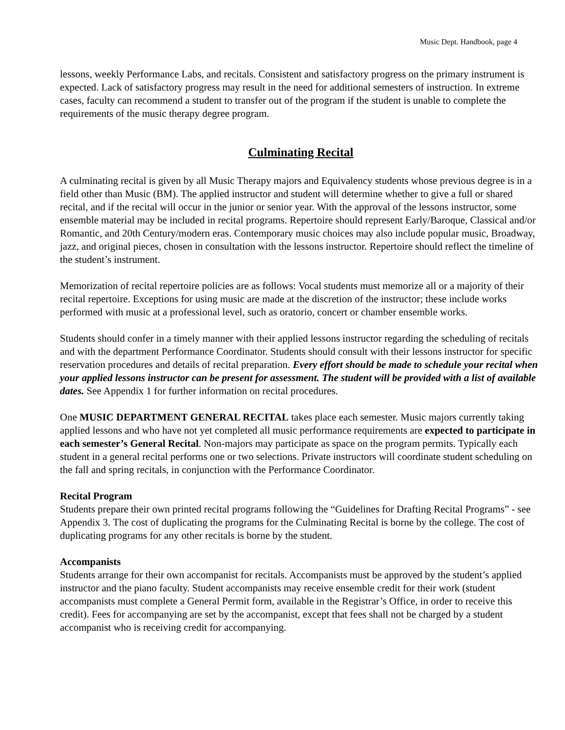Music Dept. Handbook, page 4
lessons, weekly Performance Labs, and recitals. Consistent and satisfactory progress on the primary instrument is expected. Lack of satisfactory progress may result in the need for additional semesters of instruction. In extreme cases, faculty can recommend a student to transfer out of the program if the student is unable to complete the requirements of the music therapy degree program.
Culminating Recital
A culminating recital is given by all Music Therapy majors and Equivalency students whose previous degree is in a field other than Music (BM). The applied instructor and student will determine whether to give a full or shared recital, and if the recital will occur in the junior or senior year. With the approval of the lessons instructor, some ensemble material may be included in recital programs. Repertoire should represent Early/Baroque, Classical and/or Romantic, and 20th Century/modern eras. Contemporary music choices may also include popular music, Broadway, jazz, and original pieces, chosen in consultation with the lessons instructor. Repertoire should reflect the timeline of the student’s instrument.
Memorization of recital repertoire policies are as follows: Vocal students must memorize all or a majority of their recital repertoire. Exceptions for using music are made at the discretion of the instructor; these include works performed with music at a professional level, such as oratorio, concert or chamber ensemble works.
Students should confer in a timely manner with their applied lessons instructor regarding the scheduling of recitals and with the department Performance Coordinator. Students should consult with their lessons instructor for specific reservation procedures and details of recital preparation. Every effort should be made to schedule your recital when your applied lessons instructor can be present for assessment. The student will be provided with a list of available dates. See Appendix 1 for further information on recital procedures.
One MUSIC DEPARTMENT GENERAL RECITAL takes place each semester. Music majors currently taking applied lessons and who have not yet completed all music performance requirements are expected to participate in each semester’s General Recital. Non-majors may participate as space on the program permits. Typically each student in a general recital performs one or two selections. Private instructors will coordinate student scheduling on the fall and spring recitals, in conjunction with the Performance Coordinator.
Recital Program
Students prepare their own printed recital programs following the “Guidelines for Drafting Recital Programs” - see Appendix 3. The cost of duplicating the programs for the Culminating Recital is borne by the college. The cost of duplicating programs for any other recitals is borne by the student.
Accompanists
Students arrange for their own accompanist for recitals. Accompanists must be approved by the student’s applied instructor and the piano faculty. Student accompanists may receive ensemble credit for their work (student accompanists must complete a General Permit form, available in the Registrar’s Office, in order to receive this credit). Fees for accompanying are set by the accompanist, except that fees shall not be charged by a student accompanist who is receiving credit for accompanying.